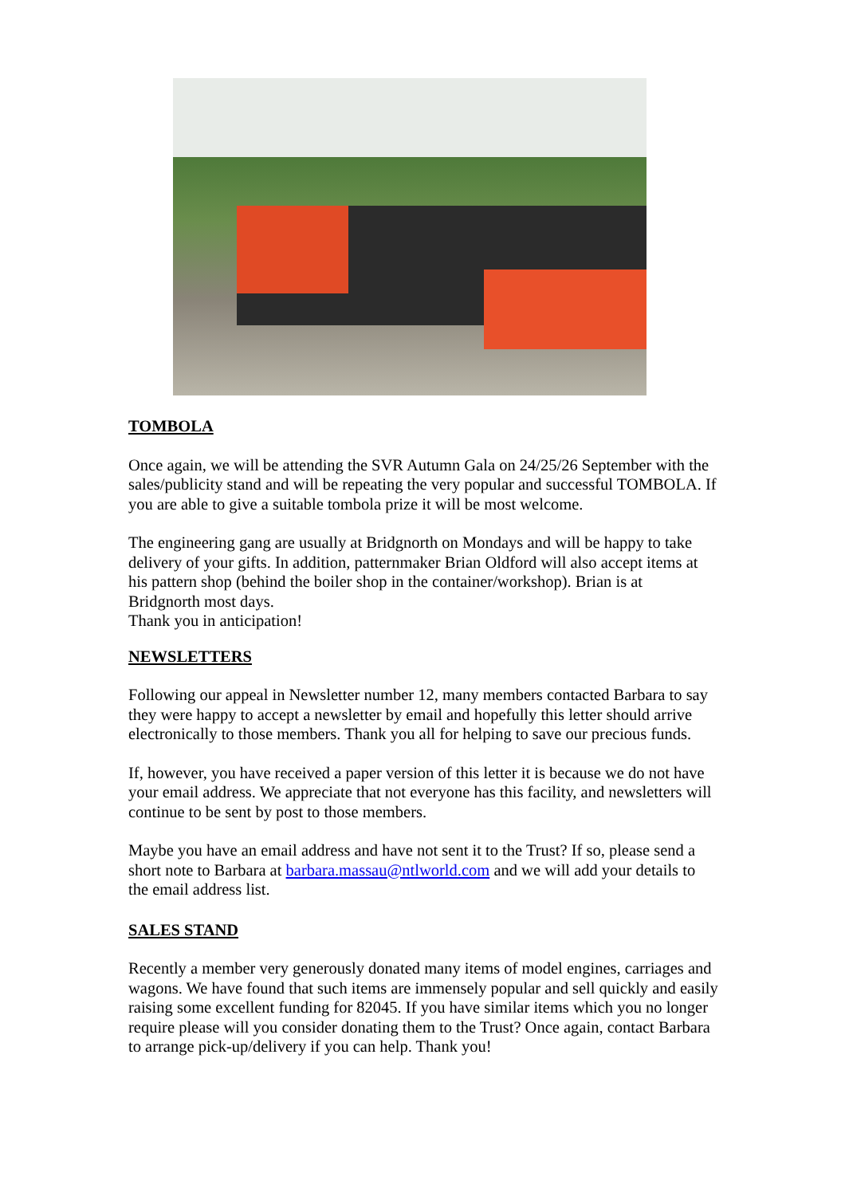TOMBOLA
Once again, we will be attending the SVR Autumn Gala on 24/25/26 September with the sales/publicity stand and will be repeating the very popular and successful TOMBOLA. If you are able to give a suitable tombola prize it will be most welcome.
The engineering gang are usually at Bridgnorth on Mondays and will be happy to take delivery of your gifts. In addition, patternmaker Brian Oldford will also accept items at his pattern shop (behind the boiler shop in the container/workshop). Brian is at Bridgnorth most days.
Thank you in anticipation!
NEWSLETTERS
Following our appeal in Newsletter number 12, many members contacted Barbara to say they were happy to accept a newsletter by email and hopefully this letter should arrive electronically to those members. Thank you all for helping to save our precious funds.
If, however, you have received a paper version of this letter it is because we do not have your email address. We appreciate that not everyone has this facility, and newsletters will continue to be sent by post to those members.
Maybe you have an email address and have not sent it to the Trust? If so, please send a short note to Barbara at barbara.massau@ntlworld.com and we will add your details to the email address list.
SALES STAND
Recently a member very generously donated many items of model engines, carriages and wagons. We have found that such items are immensely popular and sell quickly and easily raising some excellent funding for 82045. If you have similar items which you no longer require please will you consider donating them to the Trust? Once again, contact Barbara to arrange pick-up/delivery if you can help. Thank you!